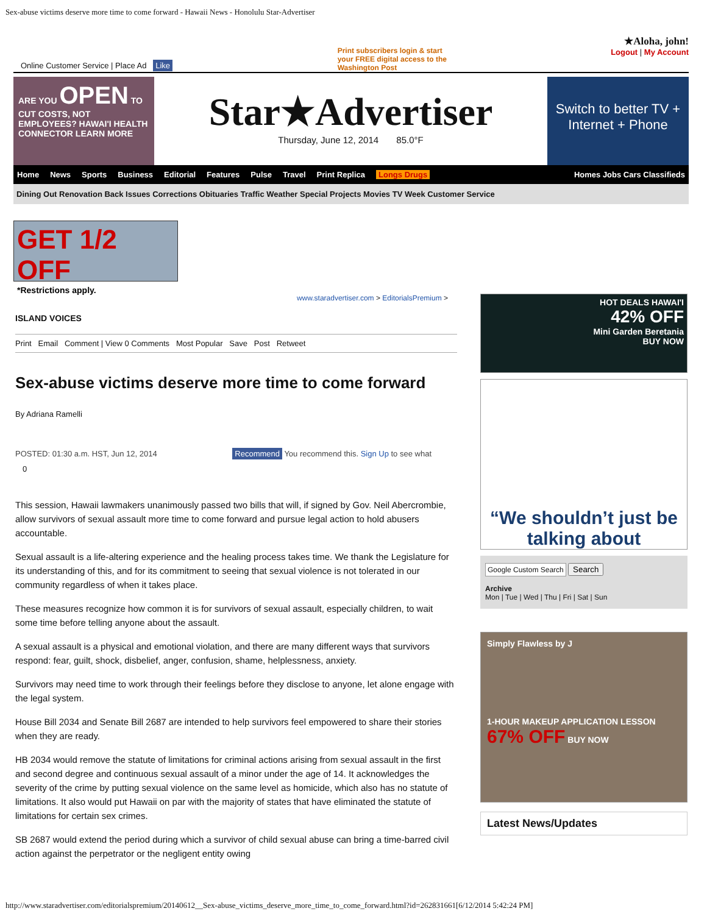Sex-abuse victims deserve more time to come forward - Hawaii News - Honolulu Star-Advertiser
Online Customer Service | Place Ad Like
Print subscribers login & start your FREE digital access to the Washington Post
★Aloha, john!
Logout | My Account
ARE YOU OPEN TO CUT COSTS, NOT EMPLOYEES? HAWAI'I HEALTH CONNECTOR LEARN MORE
Star★Advertiser
Thursday, June 12, 2014 85.0°F
Switch to better TV + Internet + Phone
Home News Sports Business Editorial Features Pulse Travel Print Replica Longs Drugs Homes Jobs Cars Classifieds
Dining Out Renovation Back Issues Corrections Obituaries Traffic Weather Special Projects Movies TV Week Customer Service
GET 1/2 OFF
*Restrictions apply.
www.staradvertiser.com > EditorialsPremium >
ISLAND VOICES
Print Email Comment | View 0 Comments Most Popular Save Post Retweet
Sex-abuse victims deserve more time to come forward
By Adriana Ramelli
POSTED: 01:30 a.m. HST, Jun 12, 2014 Recommend You recommend this. Sign Up to see what
0
This session, Hawaii lawmakers unanimously passed two bills that will, if signed by Gov. Neil Abercrombie, allow survivors of sexual assault more time to come forward and pursue legal action to hold abusers accountable.
Sexual assault is a life-altering experience and the healing process takes time. We thank the Legislature for its understanding of this, and for its commitment to seeing that sexual violence is not tolerated in our community regardless of when it takes place.
These measures recognize how common it is for survivors of sexual assault, especially children, to wait some time before telling anyone about the assault.
A sexual assault is a physical and emotional violation, and there are many different ways that survivors respond: fear, guilt, shock, disbelief, anger, confusion, shame, helplessness, anxiety.
Survivors may need time to work through their feelings before they disclose to anyone, let alone engage with the legal system.
House Bill 2034 and Senate Bill 2687 are intended to help survivors feel empowered to share their stories when they are ready.
HB 2034 would remove the statute of limitations for criminal actions arising from sexual assault in the first and second degree and continuous sexual assault of a minor under the age of 14. It acknowledges the severity of the crime by putting sexual violence on the same level as homicide, which also has no statute of limitations. It also would put Hawaii on par with the majority of states that have eliminated the statute of limitations for certain sex crimes.
SB 2687 would extend the period during which a survivor of child sexual abuse can bring a time-barred civil action against the perpetrator or the negligent entity owing
HOT DEALS HAWAI'I
42% OFF
Mini Garden Beretania
BUY NOW
“We shouldn’t just be talking about
Google Custom Search Search
Archive
Mon | Tue | Wed | Thu | Fri | Sat | Sun
Simply Flawless by J
1-HOUR MAKEUP APPLICATION LESSON
67% OFF BUY NOW
Latest News/Updates
http://www.staradvertiser.com/editorialspremium/20140612__Sex-abuse_victims_deserve_more_time_to_come_forward.html?id=262831661[6/12/2014 5:42:24 PM]